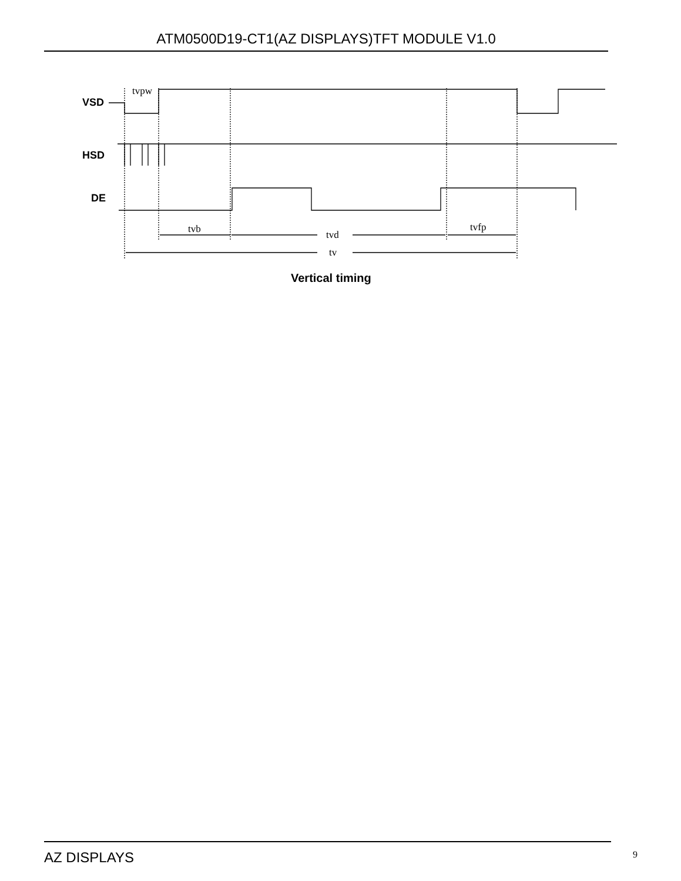ATM0500D19-CT1(AZ DISPLAYS)TFT MODULE V1.0
VSD
HSD
DE
tvpw
tvb
tvd
tvfp
tv
Vertical timing
AZ DISPLAYS 9